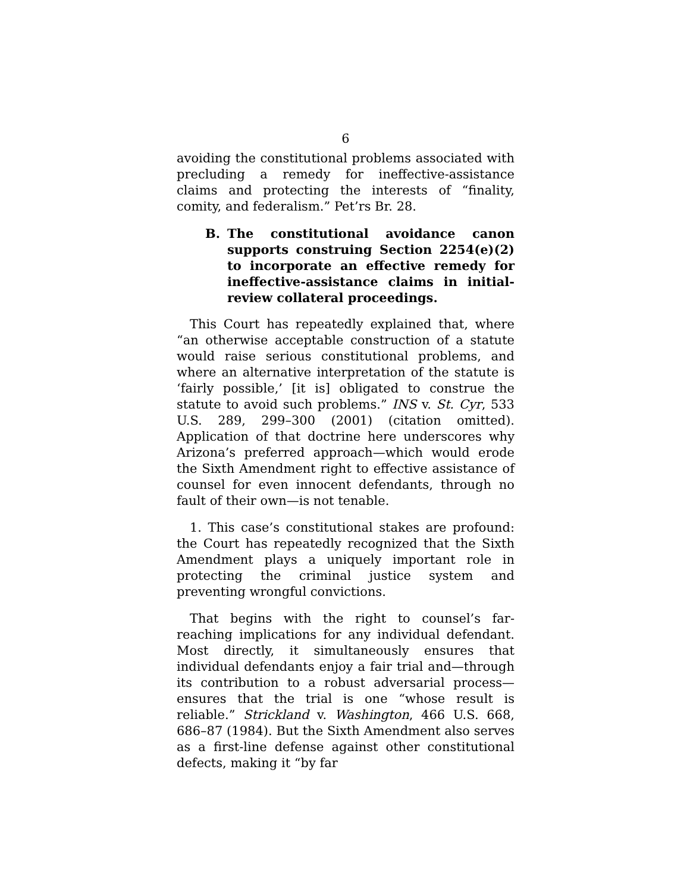6
avoiding the constitutional problems associated with precluding a remedy for ineffective-assistance claims and protecting the interests of “finality, comity, and federalism.” Pet’rs Br. 28.
B. The constitutional avoidance canon supports construing Section 2254(e)(2) to incorporate an effective remedy for ineffective-assistance claims in initial-review collateral proceedings.
This Court has repeatedly explained that, where “an otherwise acceptable construction of a statute would raise serious constitutional problems, and where an alternative interpretation of the statute is ‘fairly possible,’ [it is] obligated to construe the statute to avoid such problems.” INS v. St. Cyr, 533 U.S. 289, 299–300 (2001) (citation omitted). Application of that doctrine here underscores why Arizona’s preferred approach—which would erode the Sixth Amendment right to effective assistance of counsel for even innocent defendants, through no fault of their own—is not tenable.
1. This case’s constitutional stakes are profound: the Court has repeatedly recognized that the Sixth Amendment plays a uniquely important role in protecting the criminal justice system and preventing wrongful convictions.
That begins with the right to counsel’s far-reaching implications for any individual defendant. Most directly, it simultaneously ensures that individual defendants enjoy a fair trial and—through its contribution to a robust adversarial process—ensures that the trial is one “whose result is reliable.” Strickland v. Washington, 466 U.S. 668, 686–87 (1984). But the Sixth Amendment also serves as a first-line defense against other constitutional defects, making it “by far